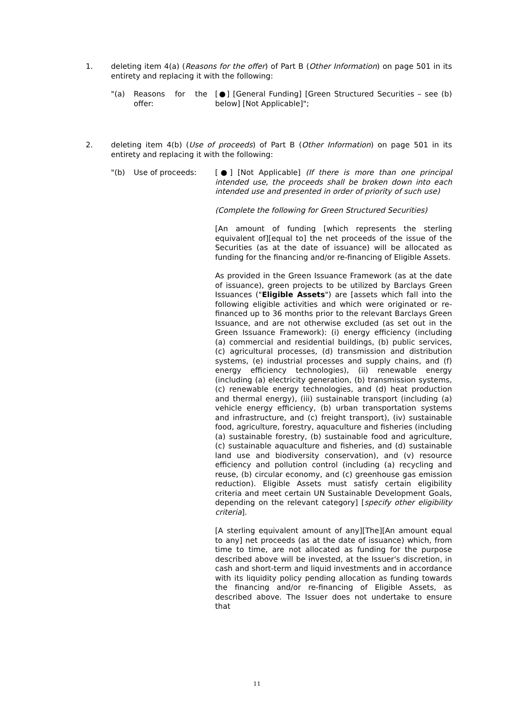1. deleting item 4(a) (Reasons for the offer) of Part B (Other Information) on page 501 in its entirety and replacing it with the following:
"(a) Reasons for the offer:
[●] [General Funding] [Green Structured Securities – see (b) below] [Not Applicable]";
2. deleting item 4(b) (Use of proceeds) of Part B (Other Information) on page 501 in its entirety and replacing it with the following:
"(b) Use of proceeds: [●] [Not Applicable] (If there is more than one principal intended use, the proceeds shall be broken down into each intended use and presented in order of priority of such use)
(Complete the following for Green Structured Securities)
[An amount of funding [which represents the sterling equivalent of][equal to] the net proceeds of the issue of the Securities (as at the date of issuance) will be allocated as funding for the financing and/or re-financing of Eligible Assets.
As provided in the Green Issuance Framework (as at the date of issuance), green projects to be utilized by Barclays Green Issuances ("Eligible Assets") are [assets which fall into the following eligible activities and which were originated or re-financed up to 36 months prior to the relevant Barclays Green Issuance, and are not otherwise excluded (as set out in the Green Issuance Framework): (i) energy efficiency (including (a) commercial and residential buildings, (b) public services, (c) agricultural processes, (d) transmission and distribution systems, (e) industrial processes and supply chains, and (f) energy efficiency technologies), (ii) renewable energy (including (a) electricity generation, (b) transmission systems, (c) renewable energy technologies, and (d) heat production and thermal energy), (iii) sustainable transport (including (a) vehicle energy efficiency, (b) urban transportation systems and infrastructure, and (c) freight transport), (iv) sustainable food, agriculture, forestry, aquaculture and fisheries (including (a) sustainable forestry, (b) sustainable food and agriculture, (c) sustainable aquaculture and fisheries, and (d) sustainable land use and biodiversity conservation), and (v) resource efficiency and pollution control (including (a) recycling and reuse, (b) circular economy, and (c) greenhouse gas emission reduction). Eligible Assets must satisfy certain eligibility criteria and meet certain UN Sustainable Development Goals, depending on the relevant category] [specify other eligibility criteria].
[A sterling equivalent amount of any][The][An amount equal to any] net proceeds (as at the date of issuance) which, from time to time, are not allocated as funding for the purpose described above will be invested, at the Issuer's discretion, in cash and short-term and liquid investments and in accordance with its liquidity policy pending allocation as funding towards the financing and/or re-financing of Eligible Assets, as described above. The Issuer does not undertake to ensure that
11